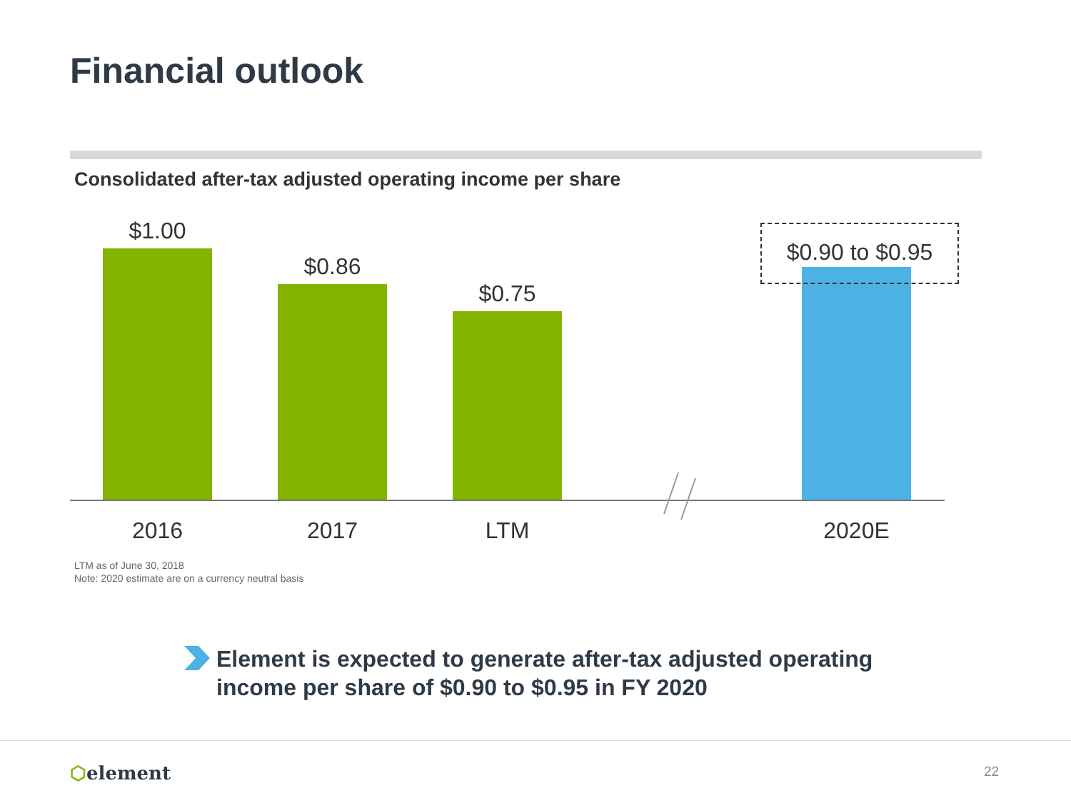Financial outlook
Consolidated after-tax adjusted operating income per share
$1.00 $0.86 $0.75
$0.90 to $0.95
2016 2017 LTM 2020E
LTM as of June 30, 2018
Note: 2020 estimate are on a currency neutral basis
Element is expected to generate after-tax adjusted operating
income per share of $0.90 to $0.95 in FY 2020
⬡element 22